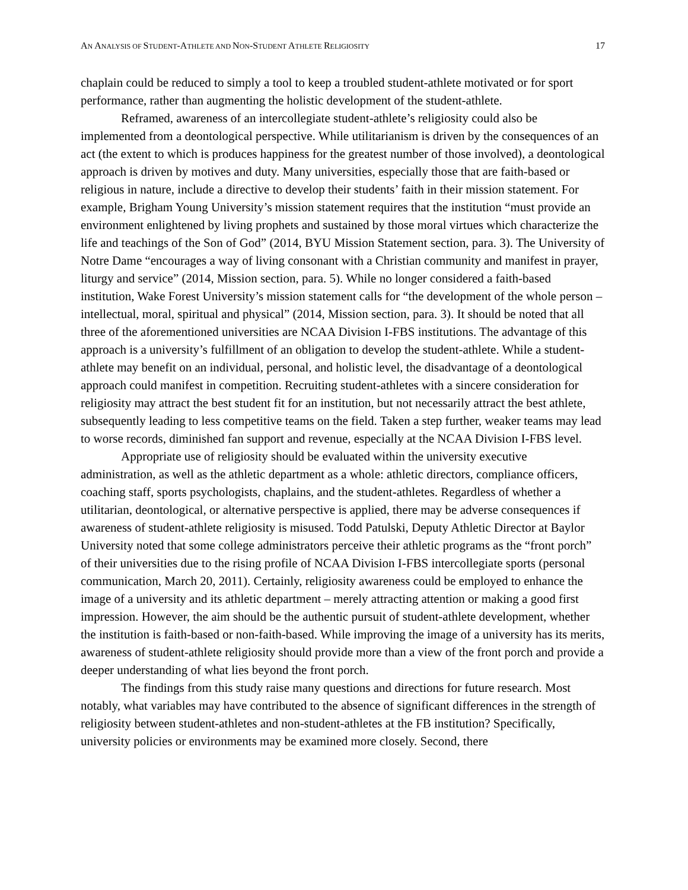AN ANALYSIS OF STUDENT-ATHLETE AND NON-STUDENT ATHLETE RELIGIOSITY 17
chaplain could be reduced to simply a tool to keep a troubled student-athlete motivated or for sport performance, rather than augmenting the holistic development of the student-athlete.
Reframed, awareness of an intercollegiate student-athlete’s religiosity could also be implemented from a deontological perspective. While utilitarianism is driven by the consequences of an act (the extent to which is produces happiness for the greatest number of those involved), a deontological approach is driven by motives and duty. Many universities, especially those that are faith-based or religious in nature, include a directive to develop their students’ faith in their mission statement. For example, Brigham Young University’s mission statement requires that the institution “must provide an environment enlightened by living prophets and sustained by those moral virtues which characterize the life and teachings of the Son of God” (2014, BYU Mission Statement section, para. 3). The University of Notre Dame “encourages a way of living consonant with a Christian community and manifest in prayer, liturgy and service” (2014, Mission section, para. 5). While no longer considered a faith-based institution, Wake Forest University’s mission statement calls for “the development of the whole person – intellectual, moral, spiritual and physical” (2014, Mission section, para. 3). It should be noted that all three of the aforementioned universities are NCAA Division I-FBS institutions. The advantage of this approach is a university’s fulfillment of an obligation to develop the student-athlete. While a student-athlete may benefit on an individual, personal, and holistic level, the disadvantage of a deontological approach could manifest in competition. Recruiting student-athletes with a sincere consideration for religiosity may attract the best student fit for an institution, but not necessarily attract the best athlete, subsequently leading to less competitive teams on the field. Taken a step further, weaker teams may lead to worse records, diminished fan support and revenue, especially at the NCAA Division I-FBS level.
Appropriate use of religiosity should be evaluated within the university executive administration, as well as the athletic department as a whole: athletic directors, compliance officers, coaching staff, sports psychologists, chaplains, and the student-athletes. Regardless of whether a utilitarian, deontological, or alternative perspective is applied, there may be adverse consequences if awareness of student-athlete religiosity is misused. Todd Patulski, Deputy Athletic Director at Baylor University noted that some college administrators perceive their athletic programs as the “front porch” of their universities due to the rising profile of NCAA Division I-FBS intercollegiate sports (personal communication, March 20, 2011). Certainly, religiosity awareness could be employed to enhance the image of a university and its athletic department – merely attracting attention or making a good first impression. However, the aim should be the authentic pursuit of student-athlete development, whether the institution is faith-based or non-faith-based. While improving the image of a university has its merits, awareness of student-athlete religiosity should provide more than a view of the front porch and provide a deeper understanding of what lies beyond the front porch.
The findings from this study raise many questions and directions for future research. Most notably, what variables may have contributed to the absence of significant differences in the strength of religiosity between student-athletes and non-student-athletes at the FB institution? Specifically, university policies or environments may be examined more closely. Second, there